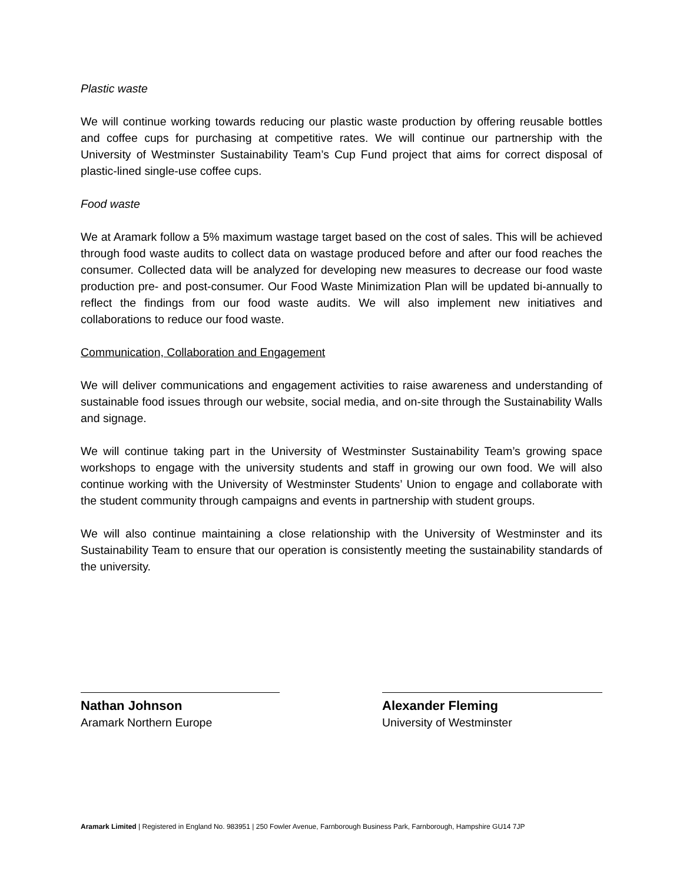Plastic waste
We will continue working towards reducing our plastic waste production by offering reusable bottles and coffee cups for purchasing at competitive rates. We will continue our partnership with the University of Westminster Sustainability Team’s Cup Fund project that aims for correct disposal of plastic-lined single-use coffee cups.
Food waste
We at Aramark follow a 5% maximum wastage target based on the cost of sales. This will be achieved through food waste audits to collect data on wastage produced before and after our food reaches the consumer. Collected data will be analyzed for developing new measures to decrease our food waste production pre- and post-consumer. Our Food Waste Minimization Plan will be updated bi-annually to reflect the findings from our food waste audits. We will also implement new initiatives and collaborations to reduce our food waste.
Communication, Collaboration and Engagement
We will deliver communications and engagement activities to raise awareness and understanding of sustainable food issues through our website, social media, and on-site through the Sustainability Walls and signage.
We will continue taking part in the University of Westminster Sustainability Team’s growing space workshops to engage with the university students and staff in growing our own food. We will also continue working with the University of Westminster Students’ Union to engage and collaborate with the student community through campaigns and events in partnership with student groups.
We will also continue maintaining a close relationship with the University of Westminster and its Sustainability Team to ensure that our operation is consistently meeting the sustainability standards of the university.
Nathan Johnson
Aramark Northern Europe
Alexander Fleming
University of Westminster
Aramark Limited | Registered in England No. 983951 | 250 Fowler Avenue, Farnborough Business Park, Farnborough, Hampshire GU14 7JP